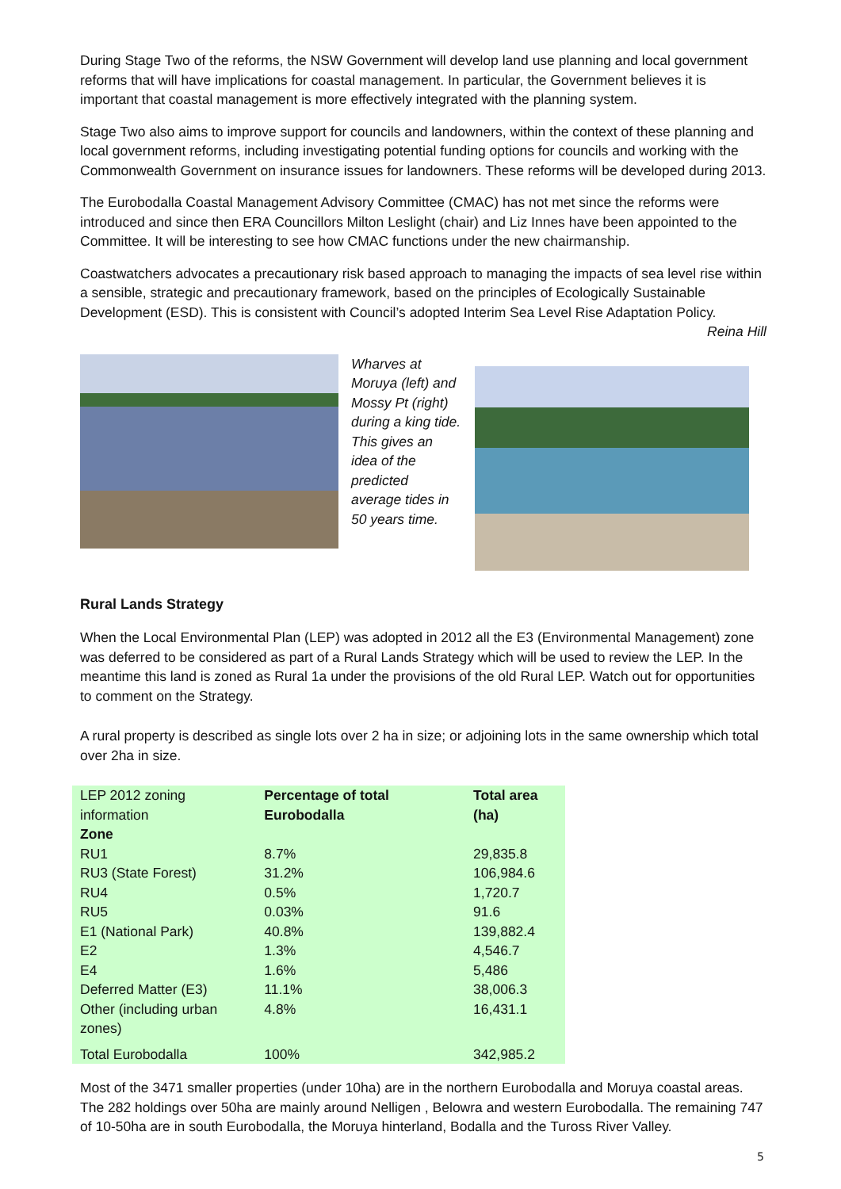During Stage Two of the reforms, the NSW Government will develop land use planning and local government reforms that will have implications for coastal management. In particular, the Government believes it is important that coastal management is more effectively integrated with the planning system.
Stage Two also aims to improve support for councils and landowners, within the context of these planning and local government reforms, including investigating potential funding options for councils and working with the Commonwealth Government on insurance issues for landowners. These reforms will be developed during 2013.
The Eurobodalla Coastal Management Advisory Committee (CMAC) has not met since the reforms were introduced and since then ERA Councillors Milton Leslight (chair) and Liz Innes have been appointed to the Committee. It will be interesting to see how CMAC functions under the new chairmanship.
Coastwatchers advocates a precautionary risk based approach to managing the impacts of sea level rise within a sensible, strategic and precautionary framework, based on the principles of Ecologically Sustainable Development (ESD). This is consistent with Council’s adopted Interim Sea Level Rise Adaptation Policy.
Reina Hill
Wharves at Moruya (left) and Mossy Pt (right) during a king tide. This gives an idea of the predicted average tides in 50 years time.
Rural Lands Strategy
When the Local Environmental Plan (LEP) was adopted in 2012 all the E3 (Environmental Management) zone was deferred to be considered as part of a Rural Lands Strategy which will be used to review the LEP. In the meantime this land is zoned as Rural 1a under the provisions of the old Rural LEP. Watch out for opportunities to comment on the Strategy.
A rural property is described as single lots over 2 ha in size; or adjoining lots in the same ownership which total over 2ha in size.
| LEP 2012 zoning information Zone | Percentage of total Eurobodalla | Total area (ha) |
| RU1 | 8.7% | 29,835.8 |
| RU3 (State Forest) | 31.2% | 106,984.6 |
| RU4 | 0.5% | 1,720.7 |
| RU5 | 0.03% | 91.6 |
| E1 (National Park) | 40.8% | 139,882.4 |
| E2 | 1.3% | 4,546.7 |
| E4 | 1.6% | 5,486 |
| Deferred Matter (E3) | 11.1% | 38,006.3 |
| Other (including urban zones) | 4.8% | 16,431.1 |
| Total Eurobodalla | 100% | 342,985.2 |
Most of the 3471 smaller properties (under 10ha) are in the northern Eurobodalla and Moruya coastal areas. The 282 holdings over 50ha are mainly around Nelligen , Belowra and western Eurobodalla. The remaining 747 of 10-50ha are in south Eurobodalla, the Moruya hinterland, Bodalla and the Tuross River Valley.
5